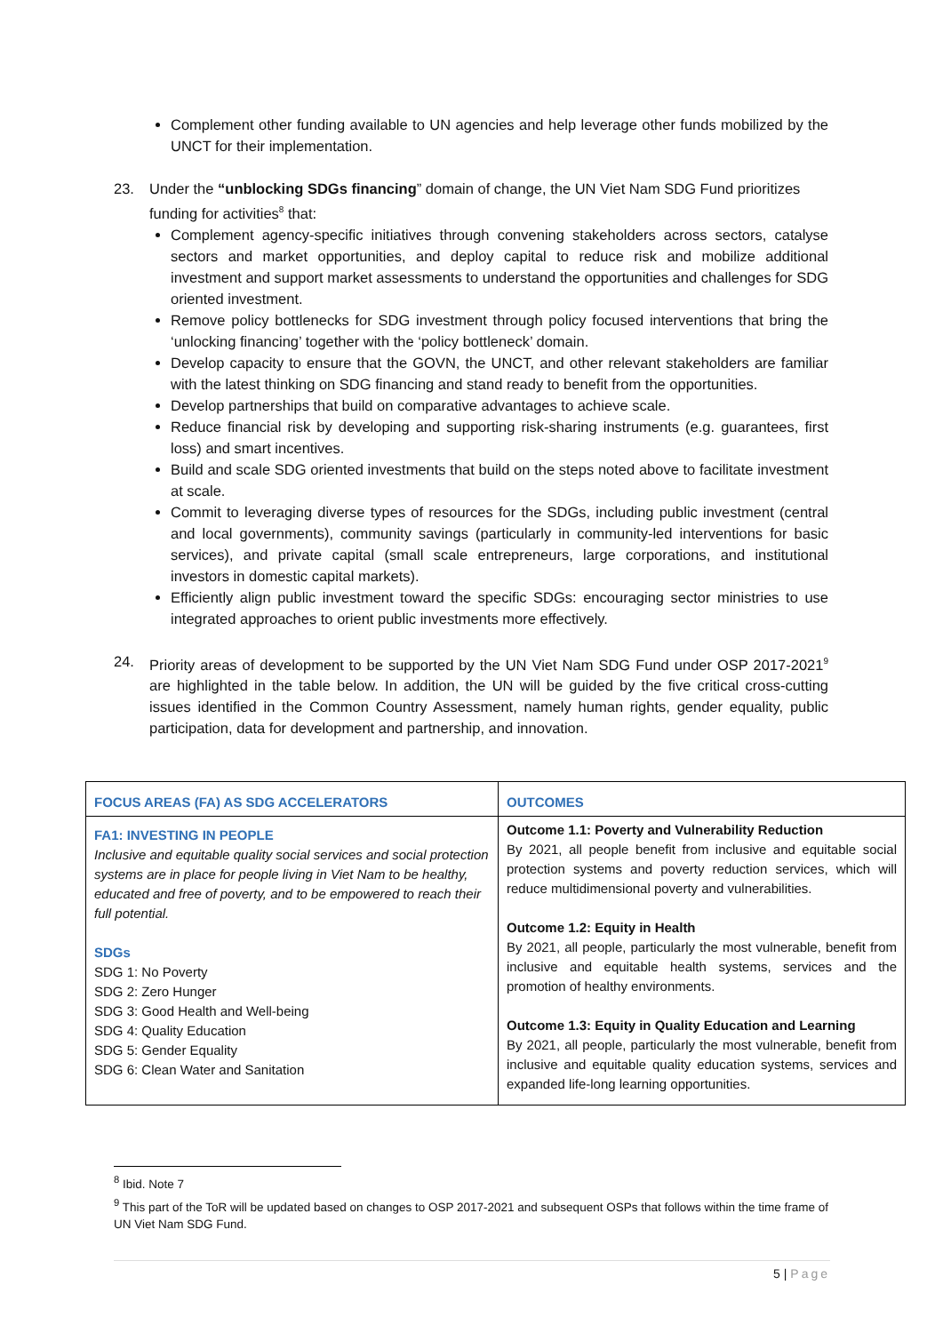Complement other funding available to UN agencies and help leverage other funds mobilized by the UNCT for their implementation.
23. Under the “unblocking SDGs financing” domain of change, the UN Viet Nam SDG Fund prioritizes funding for activities<sup>8</sup> that:
Complement agency-specific initiatives through convening stakeholders across sectors, catalyse sectors and market opportunities, and deploy capital to reduce risk and mobilize additional investment and support market assessments to understand the opportunities and challenges for SDG oriented investment.
Remove policy bottlenecks for SDG investment through policy focused interventions that bring the ‘unlocking financing’ together with the ‘policy bottleneck’ domain.
Develop capacity to ensure that the GOVN, the UNCT, and other relevant stakeholders are familiar with the latest thinking on SDG financing and stand ready to benefit from the opportunities.
Develop partnerships that build on comparative advantages to achieve scale.
Reduce financial risk by developing and supporting risk-sharing instruments (e.g. guarantees, first loss) and smart incentives.
Build and scale SDG oriented investments that build on the steps noted above to facilitate investment at scale.
Commit to leveraging diverse types of resources for the SDGs, including public investment (central and local governments), community savings (particularly in community-led interventions for basic services), and private capital (small scale entrepreneurs, large corporations, and institutional investors in domestic capital markets).
Efficiently align public investment toward the specific SDGs: encouraging sector ministries to use integrated approaches to orient public investments more effectively.
24. Priority areas of development to be supported by the UN Viet Nam SDG Fund under OSP 2017-2021<sup>9</sup> are highlighted in the table below. In addition, the UN will be guided by the five critical cross-cutting issues identified in the Common Country Assessment, namely human rights, gender equality, public participation, data for development and partnership, and innovation.
| FOCUS AREAS (FA) AS SDG ACCELERATORS | OUTCOMES |
| --- | --- |
| FA1: INVESTING IN PEOPLE Inclusive and equitable quality social services and social protection systems are in place for people living in Viet Nam to be healthy, educated and free of poverty, and to be empowered to reach their full potential. SDGs SDG 1: No Poverty SDG 2: Zero Hunger SDG 3: Good Health and Well-being SDG 4: Quality Education SDG 5: Gender Equality SDG 6: Clean Water and Sanitation | Outcome 1.1: Poverty and Vulnerability Reduction By 2021, all people benefit from inclusive and equitable social protection systems and poverty reduction services, which will reduce multidimensional poverty and vulnerabilities. Outcome 1.2: Equity in Health By 2021, all people, particularly the most vulnerable, benefit from inclusive and equitable health systems, services and the promotion of healthy environments. Outcome 1.3: Equity in Quality Education and Learning By 2021, all people, particularly the most vulnerable, benefit from inclusive and equitable quality education systems, services and expanded life-long learning opportunities. |
<sup>8</sup> Ibid. Note 7
<sup>9</sup> This part of the ToR will be updated based on changes to OSP 2017-2021 and subsequent OSPs that follows within the time frame of UN Viet Nam SDG Fund.
5 | Page